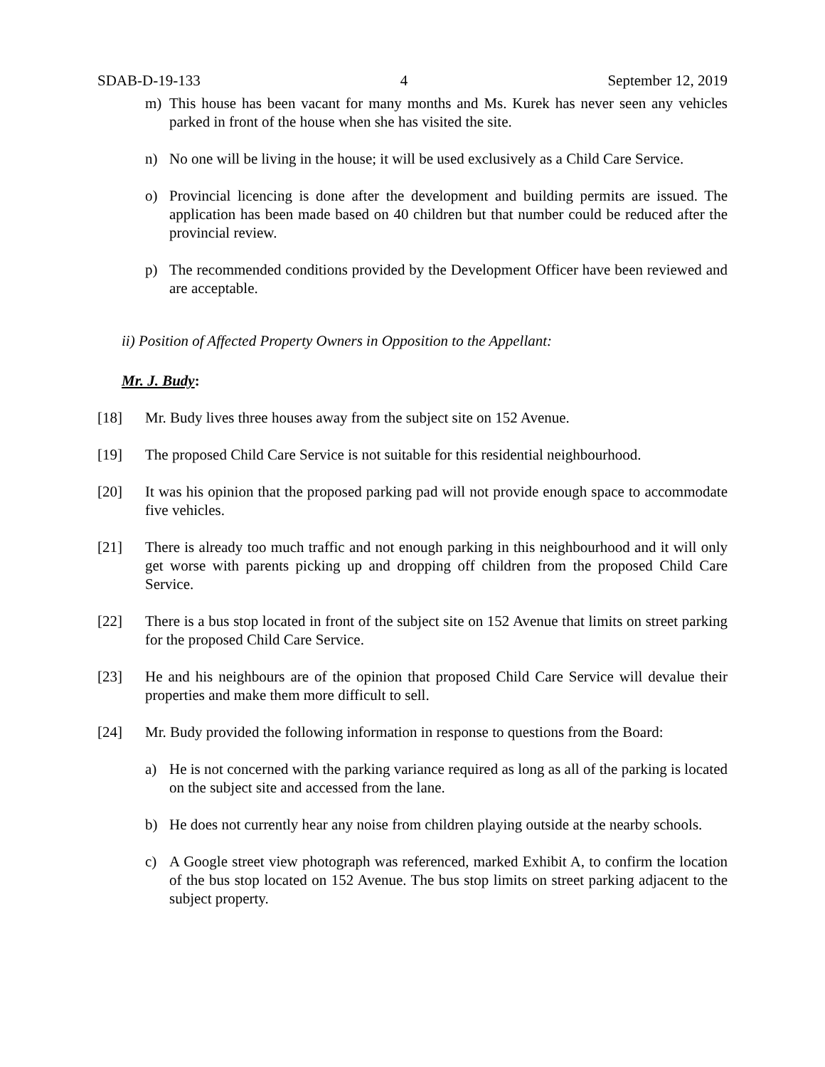SDAB-D-19-133 4 September 12, 2019
m) This house has been vacant for many months and Ms. Kurek has never seen any vehicles parked in front of the house when she has visited the site.
n) No one will be living in the house; it will be used exclusively as a Child Care Service.
o) Provincial licencing is done after the development and building permits are issued. The application has been made based on 40 children but that number could be reduced after the provincial review.
p) The recommended conditions provided by the Development Officer have been reviewed and are acceptable.
ii) Position of Affected Property Owners in Opposition to the Appellant:
Mr. J. Budy:
[18] Mr. Budy lives three houses away from the subject site on 152 Avenue.
[19] The proposed Child Care Service is not suitable for this residential neighbourhood.
[20] It was his opinion that the proposed parking pad will not provide enough space to accommodate five vehicles.
[21] There is already too much traffic and not enough parking in this neighbourhood and it will only get worse with parents picking up and dropping off children from the proposed Child Care Service.
[22] There is a bus stop located in front of the subject site on 152 Avenue that limits on street parking for the proposed Child Care Service.
[23] He and his neighbours are of the opinion that proposed Child Care Service will devalue their properties and make them more difficult to sell.
[24] Mr. Budy provided the following information in response to questions from the Board:
a) He is not concerned with the parking variance required as long as all of the parking is located on the subject site and accessed from the lane.
b) He does not currently hear any noise from children playing outside at the nearby schools.
c) A Google street view photograph was referenced, marked Exhibit A, to confirm the location of the bus stop located on 152 Avenue. The bus stop limits on street parking adjacent to the subject property.